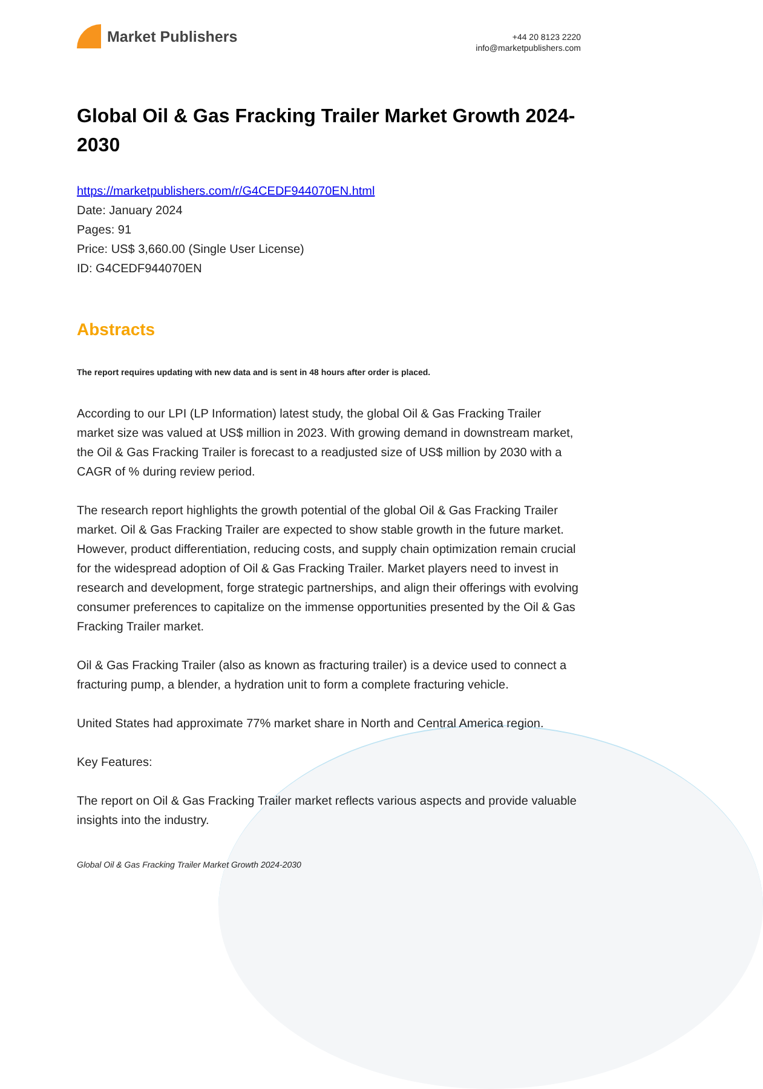Market Publishers
+44 20 8123 2220
info@marketpublishers.com
Global Oil & Gas Fracking Trailer Market Growth 2024-2030
https://marketpublishers.com/r/G4CEDF944070EN.html
Date: January 2024
Pages: 91
Price: US$ 3,660.00 (Single User License)
ID: G4CEDF944070EN
Abstracts
The report requires updating with new data and is sent in 48 hours after order is placed.
According to our LPI (LP Information) latest study, the global Oil & Gas Fracking Trailer market size was valued at US$ million in 2023. With growing demand in downstream market, the Oil & Gas Fracking Trailer is forecast to a readjusted size of US$ million by 2030 with a CAGR of % during review period.
The research report highlights the growth potential of the global Oil & Gas Fracking Trailer market. Oil & Gas Fracking Trailer are expected to show stable growth in the future market. However, product differentiation, reducing costs, and supply chain optimization remain crucial for the widespread adoption of Oil & Gas Fracking Trailer. Market players need to invest in research and development, forge strategic partnerships, and align their offerings with evolving consumer preferences to capitalize on the immense opportunities presented by the Oil & Gas Fracking Trailer market.
Oil & Gas Fracking Trailer (also as known as fracturing trailer) is a device used to connect a fracturing pump, a blender, a hydration unit to form a complete fracturing vehicle.
United States had approximate 77% market share in North and Central America region.
Key Features:
The report on Oil & Gas Fracking Trailer market reflects various aspects and provide valuable insights into the industry.
Global Oil & Gas Fracking Trailer Market Growth 2024-2030